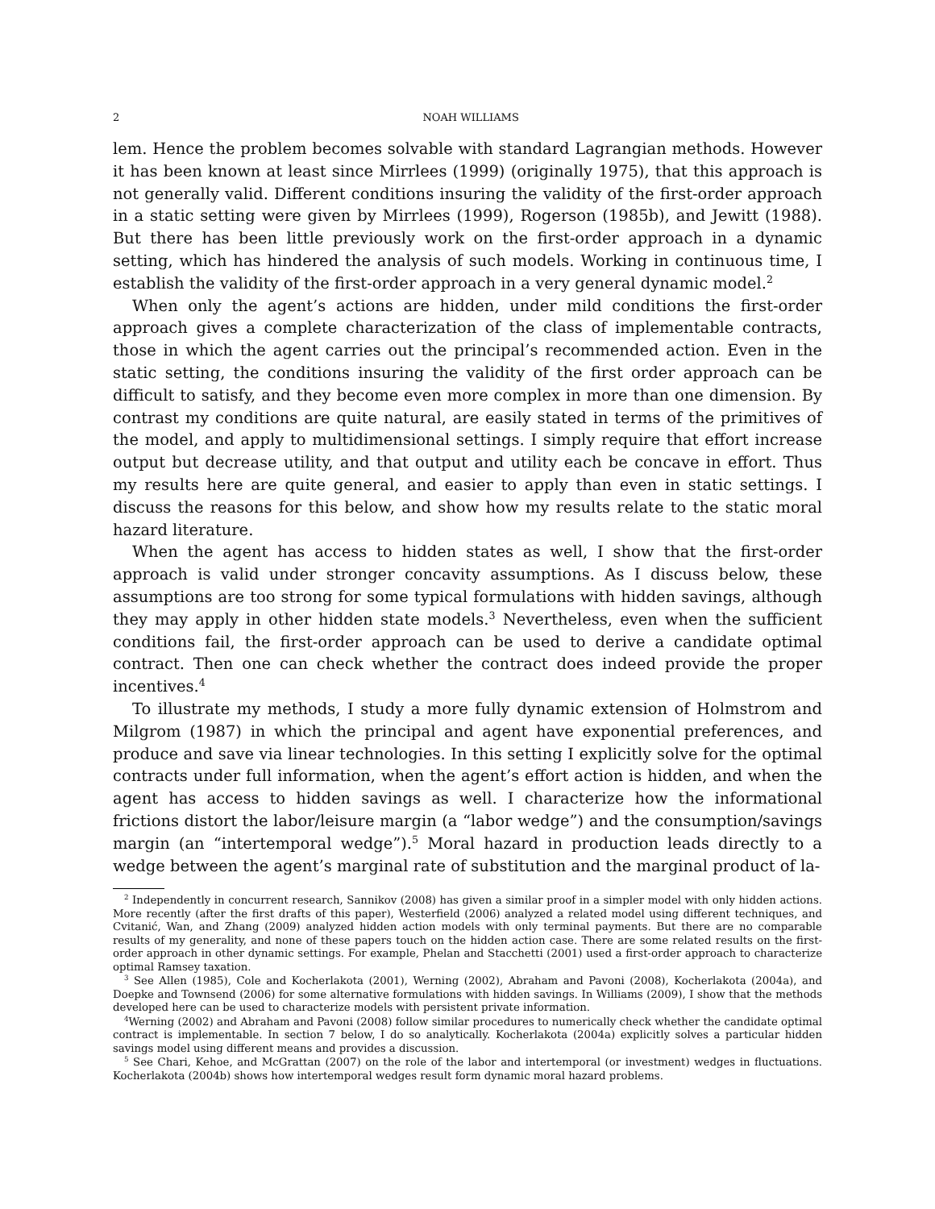2 NOAH WILLIAMS
lem. Hence the problem becomes solvable with standard Lagrangian methods. However it has been known at least since Mirrlees (1999) (originally 1975), that this approach is not generally valid. Different conditions insuring the validity of the first-order approach in a static setting were given by Mirrlees (1999), Rogerson (1985b), and Jewitt (1988). But there has been little previously work on the first-order approach in a dynamic setting, which has hindered the analysis of such models. Working in continuous time, I establish the validity of the first-order approach in a very general dynamic model.<sup>2</sup>
When only the agent’s actions are hidden, under mild conditions the first-order approach gives a complete characterization of the class of implementable contracts, those in which the agent carries out the principal’s recommended action. Even in the static setting, the conditions insuring the validity of the first order approach can be difficult to satisfy, and they become even more complex in more than one dimension. By contrast my conditions are quite natural, are easily stated in terms of the primitives of the model, and apply to multidimensional settings. I simply require that effort increase output but decrease utility, and that output and utility each be concave in effort. Thus my results here are quite general, and easier to apply than even in static settings. I discuss the reasons for this below, and show how my results relate to the static moral hazard literature.
When the agent has access to hidden states as well, I show that the first-order approach is valid under stronger concavity assumptions. As I discuss below, these assumptions are too strong for some typical formulations with hidden savings, although they may apply in other hidden state models.<sup>3</sup> Nevertheless, even when the sufficient conditions fail, the first-order approach can be used to derive a candidate optimal contract. Then one can check whether the contract does indeed provide the proper incentives.<sup>4</sup>
To illustrate my methods, I study a more fully dynamic extension of Holmstrom and Milgrom (1987) in which the principal and agent have exponential preferences, and produce and save via linear technologies. In this setting I explicitly solve for the optimal contracts under full information, when the agent’s effort action is hidden, and when the agent has access to hidden savings as well. I characterize how the informational frictions distort the labor/leisure margin (a “labor wedge”) and the consumption/savings margin (an “intertemporal wedge”).<sup>5</sup> Moral hazard in production leads directly to a wedge between the agent’s marginal rate of substitution and the marginal product of la-
<sup>2</sup> Independently in concurrent research, Sannikov (2008) has given a similar proof in a simpler model with only hidden actions. More recently (after the first drafts of this paper), Westerfield (2006) analyzed a related model using different techniques, and Cvitanić, Wan, and Zhang (2009) analyzed hidden action models with only terminal payments. But there are no comparable results of my generality, and none of these papers touch on the hidden action case. There are some related results on the first-order approach in other dynamic settings. For example, Phelan and Stacchetti (2001) used a first-order approach to characterize optimal Ramsey taxation.
<sup>3</sup> See Allen (1985), Cole and Kocherlakota (2001), Werning (2002), Abraham and Pavoni (2008), Kocherlakota (2004a), and Doepke and Townsend (2006) for some alternative formulations with hidden savings. In Williams (2009), I show that the methods developed here can be used to characterize models with persistent private information.
<sup>4</sup> Werning (2002) and Abraham and Pavoni (2008) follow similar procedures to numerically check whether the candidate optimal contract is implementable. In section 7 below, I do so analytically. Kocherlakota (2004a) explicitly solves a particular hidden savings model using different means and provides a discussion.
<sup>5</sup> See Chari, Kehoe, and McGrattan (2007) on the role of the labor and intertemporal (or investment) wedges in fluctuations. Kocherlakota (2004b) shows how intertemporal wedges result form dynamic moral hazard problems.